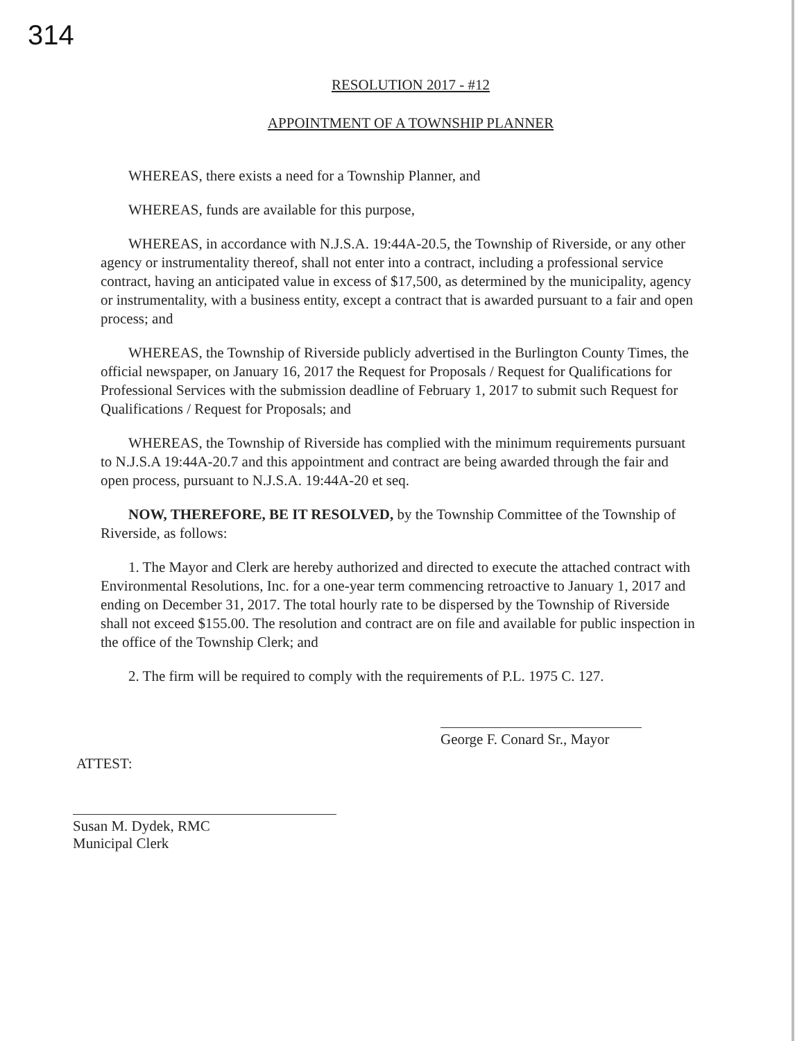314
RESOLUTION 2017 - #12
APPOINTMENT OF A TOWNSHIP PLANNER
WHEREAS, there exists a need for a Township Planner, and
WHEREAS, funds are available for this purpose,
WHEREAS, in accordance with N.J.S.A. 19:44A-20.5, the Township of Riverside, or any other agency or instrumentality thereof, shall not enter into a contract, including a professional service contract, having an anticipated value in excess of $17,500, as determined by the municipality, agency or instrumentality, with a business entity, except a contract that is awarded pursuant to a fair and open process; and
WHEREAS, the Township of Riverside publicly advertised in the Burlington County Times, the official newspaper, on January 16, 2017 the Request for Proposals / Request for Qualifications for Professional Services with the submission deadline of February 1, 2017 to submit such Request for Qualifications / Request for Proposals; and
WHEREAS, the Township of Riverside has complied with the minimum requirements pursuant to N.J.S.A 19:44A-20.7 and this appointment and contract are being awarded through the fair and open process, pursuant to N.J.S.A. 19:44A-20 et seq.
NOW, THEREFORE, BE IT RESOLVED, by the Township Committee of the Township of Riverside, as follows:
1. The Mayor and Clerk are hereby authorized and directed to execute the attached contract with Environmental Resolutions, Inc. for a one-year term commencing retroactive to January 1, 2017 and ending on December 31, 2017. The total hourly rate to be dispersed by the Township of Riverside shall not exceed $155.00. The resolution and contract are on file and available for public inspection in the office of the Township Clerk; and
2. The firm will be required to comply with the requirements of P.L. 1975 C. 127.
George F. Conard Sr., Mayor
ATTEST:
Susan M. Dydek, RMC
Municipal Clerk